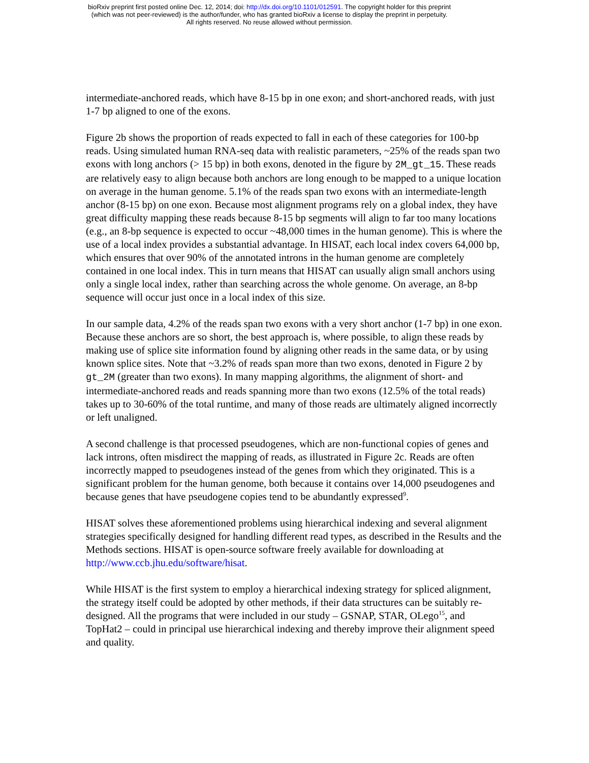bioRxiv preprint first posted online Dec. 12, 2014; doi: http://dx.doi.org/10.1101/012591. The copyright holder for this preprint
(which was not peer-reviewed) is the author/funder, who has granted bioRxiv a license to display the preprint in perpetuity.
All rights reserved. No reuse allowed without permission.
intermediate-anchored reads, which have 8-15 bp in one exon; and short-anchored reads, with just 1-7 bp aligned to one of the exons.
Figure 2b shows the proportion of reads expected to fall in each of these categories for 100-bp reads. Using simulated human RNA-seq data with realistic parameters, ~25% of the reads span two exons with long anchors (> 15 bp) in both exons, denoted in the figure by 2M_gt_15. These reads are relatively easy to align because both anchors are long enough to be mapped to a unique location on average in the human genome. 5.1% of the reads span two exons with an intermediate-length anchor (8-15 bp) on one exon. Because most alignment programs rely on a global index, they have great difficulty mapping these reads because 8-15 bp segments will align to far too many locations (e.g., an 8-bp sequence is expected to occur ~48,000 times in the human genome). This is where the use of a local index provides a substantial advantage. In HISAT, each local index covers 64,000 bp, which ensures that over 90% of the annotated introns in the human genome are completely contained in one local index. This in turn means that HISAT can usually align small anchors using only a single local index, rather than searching across the whole genome. On average, an 8-bp sequence will occur just once in a local index of this size.
In our sample data, 4.2% of the reads span two exons with a very short anchor (1-7 bp) in one exon. Because these anchors are so short, the best approach is, where possible, to align these reads by making use of splice site information found by aligning other reads in the same data, or by using known splice sites. Note that ~3.2% of reads span more than two exons, denoted in Figure 2 by gt_2M (greater than two exons). In many mapping algorithms, the alignment of short- and intermediate-anchored reads and reads spanning more than two exons (12.5% of the total reads) takes up to 30-60% of the total runtime, and many of those reads are ultimately aligned incorrectly or left unaligned.
A second challenge is that processed pseudogenes, which are non-functional copies of genes and lack introns, often misdirect the mapping of reads, as illustrated in Figure 2c. Reads are often incorrectly mapped to pseudogenes instead of the genes from which they originated. This is a significant problem for the human genome, both because it contains over 14,000 pseudogenes and because genes that have pseudogene copies tend to be abundantly expressed<sup>9</sup>.
HISAT solves these aforementioned problems using hierarchical indexing and several alignment strategies specifically designed for handling different read types, as described in the Results and the Methods sections. HISAT is open-source software freely available for downloading at http://www.ccb.jhu.edu/software/hisat.
While HISAT is the first system to employ a hierarchical indexing strategy for spliced alignment, the strategy itself could be adopted by other methods, if their data structures can be suitably re-designed. All the programs that were included in our study – GSNAP, STAR, OLego<sup>15</sup>, and TopHat2 – could in principal use hierarchical indexing and thereby improve their alignment speed and quality.